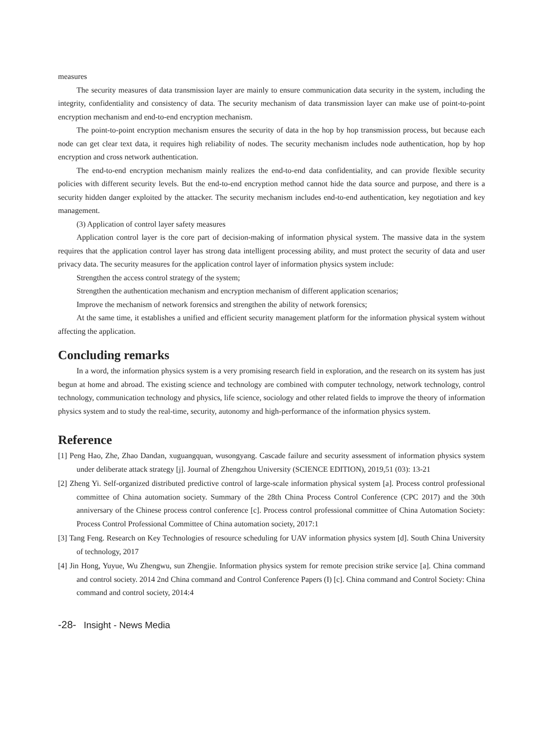measures
The security measures of data transmission layer are mainly to ensure communication data security in the system, including the integrity, confidentiality and consistency of data. The security mechanism of data transmission layer can make use of point-to-point encryption mechanism and end-to-end encryption mechanism.
The point-to-point encryption mechanism ensures the security of data in the hop by hop transmission process, but because each node can get clear text data, it requires high reliability of nodes. The security mechanism includes node authentication, hop by hop encryption and cross network authentication.
The end-to-end encryption mechanism mainly realizes the end-to-end data confidentiality, and can provide flexible security policies with different security levels. But the end-to-end encryption method cannot hide the data source and purpose, and there is a security hidden danger exploited by the attacker. The security mechanism includes end-to-end authentication, key negotiation and key management.
(3) Application of control layer safety measures
Application control layer is the core part of decision-making of information physical system. The massive data in the system requires that the application control layer has strong data intelligent processing ability, and must protect the security of data and user privacy data. The security measures for the application control layer of information physics system include:
Strengthen the access control strategy of the system;
Strengthen the authentication mechanism and encryption mechanism of different application scenarios;
Improve the mechanism of network forensics and strengthen the ability of network forensics;
At the same time, it establishes a unified and efficient security management platform for the information physical system without affecting the application.
Concluding remarks
In a word, the information physics system is a very promising research field in exploration, and the research on its system has just begun at home and abroad. The existing science and technology are combined with computer technology, network technology, control technology, communication technology and physics, life science, sociology and other related fields to improve the theory of information physics system and to study the real-time, security, autonomy and high-performance of the information physics system.
Reference
[1] Peng Hao, Zhe, Zhao Dandan, xuguangquan, wusongyang. Cascade failure and security assessment of information physics system under deliberate attack strategy [j]. Journal of Zhengzhou University (SCIENCE EDITION), 2019,51 (03): 13-21
[2] Zheng Yi. Self-organized distributed predictive control of large-scale information physical system [a]. Process control professional committee of China automation society. Summary of the 28th China Process Control Conference (CPC 2017) and the 30th anniversary of the Chinese process control conference [c]. Process control professional committee of China Automation Society: Process Control Professional Committee of China automation society, 2017:1
[3] Tang Feng. Research on Key Technologies of resource scheduling for UAV information physics system [d]. South China University of technology, 2017
[4] Jin Hong, Yuyue, Wu Zhengwu, sun Zhengjie. Information physics system for remote precision strike service [a]. China command and control society. 2014 2nd China command and Control Conference Papers (I) [c]. China command and Control Society: China command and control society, 2014:4
-28- Insight - News Media